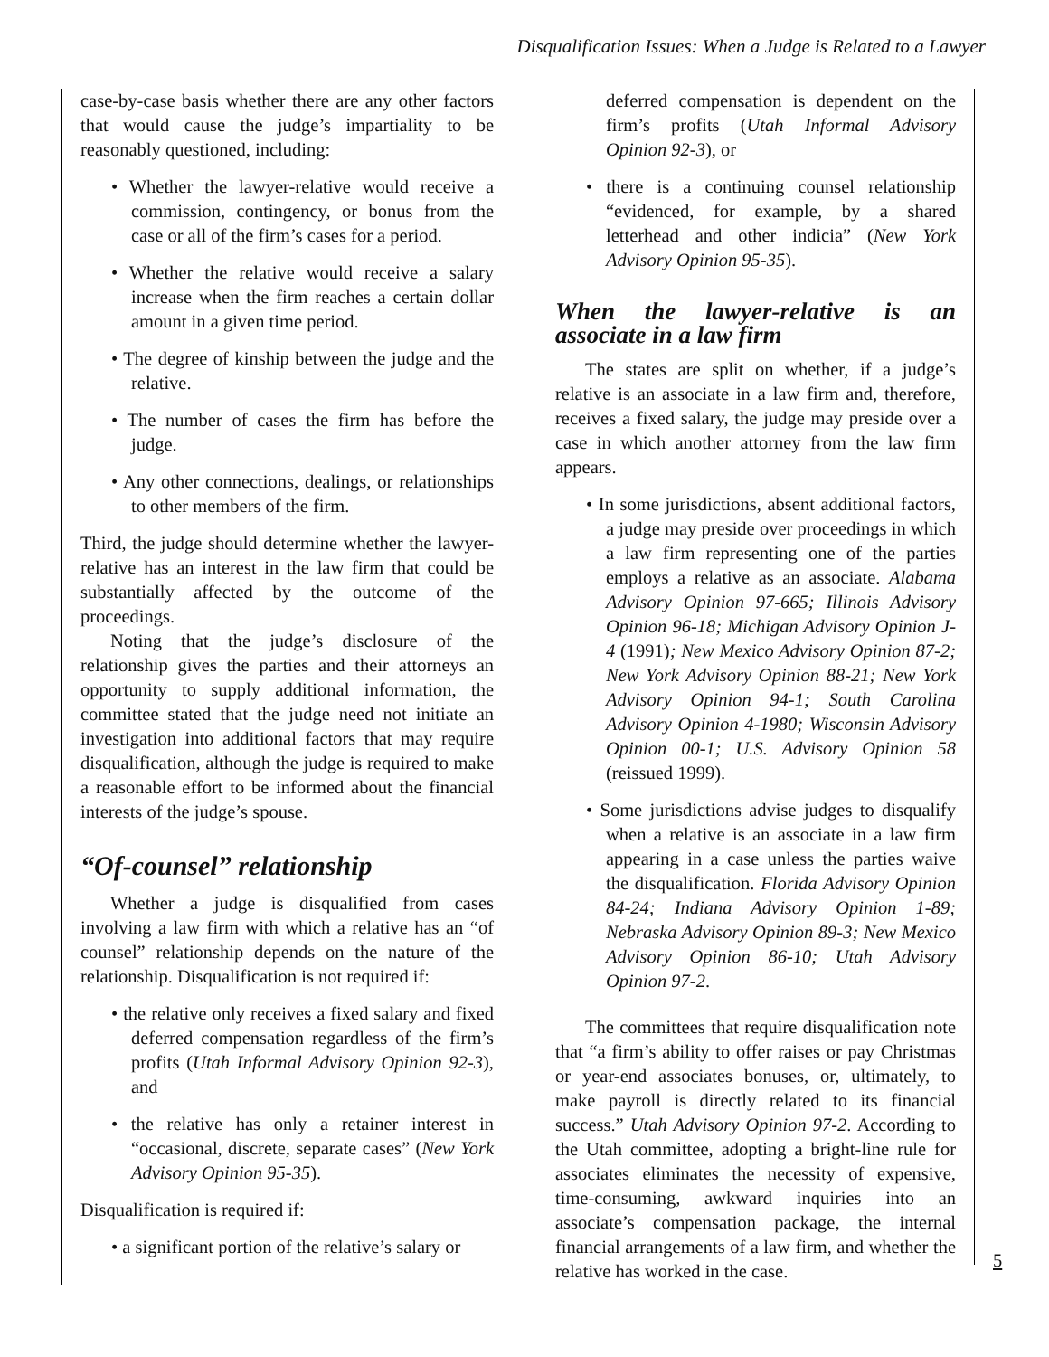Disqualification Issues: When a Judge is Related to a Lawyer
case-by-case basis whether there are any other factors that would cause the judge’s impartiality to be reasonably questioned, including:
• Whether the lawyer-relative would receive a commission, contingency, or bonus from the case or all of the firm’s cases for a period.
• Whether the relative would receive a salary increase when the firm reaches a certain dollar amount in a given time period.
• The degree of kinship between the judge and the relative.
• The number of cases the firm has before the judge.
• Any other connections, dealings, or relationships to other members of the firm.
Third, the judge should determine whether the lawyer-relative has an interest in the law firm that could be substantially affected by the outcome of the proceedings.
Noting that the judge’s disclosure of the relationship gives the parties and their attorneys an opportunity to supply additional information, the committee stated that the judge need not initiate an investigation into additional factors that may require disqualification, although the judge is required to make a reasonable effort to be informed about the financial interests of the judge’s spouse.
“Of-counsel” relationship
Whether a judge is disqualified from cases involving a law firm with which a relative has an “of counsel” relationship depends on the nature of the relationship. Disqualification is not required if:
• the relative only receives a fixed salary and fixed deferred compensation regardless of the firm’s profits (Utah Informal Advisory Opinion 92-3), and
• the relative has only a retainer interest in “occasional, discrete, separate cases” (New York Advisory Opinion 95-35).
Disqualification is required if:
• a significant portion of the relative’s salary or
deferred compensation is dependent on the firm’s profits (Utah Informal Advisory Opinion 92-3), or
• there is a continuing counsel relationship “evidenced, for example, by a shared letterhead and other indicia” (New York Advisory Opinion 95-35).
When the lawyer-relative is an associate in a law firm
The states are split on whether, if a judge’s relative is an associate in a law firm and, therefore, receives a fixed salary, the judge may preside over a case in which another attorney from the law firm appears.
• In some jurisdictions, absent additional factors, a judge may preside over proceedings in which a law firm representing one of the parties employs a relative as an associate. Alabama Advisory Opinion 97-665; Illinois Advisory Opinion 96-18; Michigan Advisory Opinion J-4 (1991); New Mexico Advisory Opinion 87-2; New York Advisory Opinion 88-21; New York Advisory Opinion 94-1; South Carolina Advisory Opinion 4-1980; Wisconsin Advisory Opinion 00-1; U.S. Advisory Opinion 58 (reissued 1999).
• Some jurisdictions advise judges to disqualify when a relative is an associate in a law firm appearing in a case unless the parties waive the disqualification. Florida Advisory Opinion 84-24; Indiana Advisory Opinion 1-89; Nebraska Advisory Opinion 89-3; New Mexico Advisory Opinion 86-10; Utah Advisory Opinion 97-2.
The committees that require disqualification note that “a firm’s ability to offer raises or pay Christmas or year-end associates bonuses, or, ultimately, to make payroll is directly related to its financial success.” Utah Advisory Opinion 97-2. According to the Utah committee, adopting a bright-line rule for associates eliminates the necessity of expensive, time-consuming, awkward inquiries into an associate’s compensation package, the internal financial arrangements of a law firm, and whether the relative has worked in the case.
5